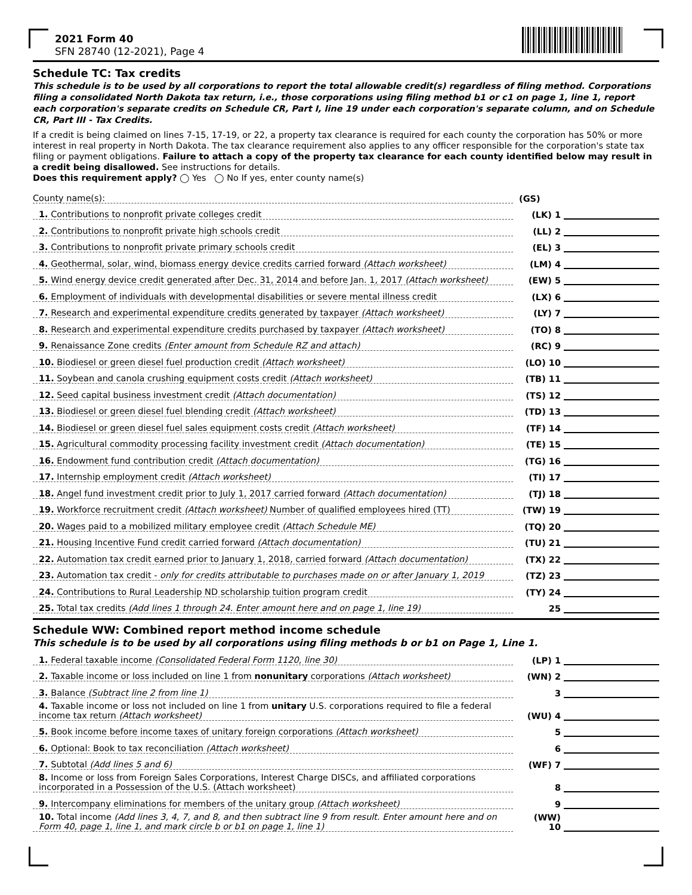2021 Form 40
SFN 28740 (12-2021), Page 4
Schedule TC: Tax credits
This schedule is to be used by all corporations to report the total allowable credit(s) regardless of filing method. Corporations filing a consolidated North Dakota tax return, i.e., those corporations using filing method b1 or c1 on page 1, line 1, report each corporation's separate credits on Schedule CR, Part I, line 19 under each corporation's separate column, and on Schedule CR, Part III - Tax Credits.
If a credit is being claimed on lines 7-15, 17-19, or 22, a property tax clearance is required for each county the corporation has 50% or more interest in real property in North Dakota. The tax clearance requirement also applies to any officer responsible for the corporation's state tax filing or payment obligations. Failure to attach a copy of the property tax clearance for each county identified below may result in a credit being disallowed. See instructions for details.
Does this requirement apply? ◯ Yes ◯ No If yes, enter county name(s)
County name(s): (GS)
1. Contributions to nonprofit private colleges credit (LK) 1
2. Contributions to nonprofit private high schools credit (LL) 2
3. Contributions to nonprofit private primary schools credit (EL) 3
4. Geothermal, solar, wind, biomass energy device credits carried forward (Attach worksheet) (LM) 4
5. Wind energy device credit generated after Dec. 31, 2014 and before Jan. 1, 2017 (Attach worksheet) (EW) 5
6. Employment of individuals with developmental disabilities or severe mental illness credit (LX) 6
7. Research and experimental expenditure credits generated by taxpayer (Attach worksheet) (LY) 7
8. Research and experimental expenditure credits purchased by taxpayer (Attach worksheet) (TO) 8
9. Renaissance Zone credits (Enter amount from Schedule RZ and attach) (RC) 9
10. Biodiesel or green diesel fuel production credit (Attach worksheet) (LO) 10
11. Soybean and canola crushing equipment costs credit (Attach worksheet) (TB) 11
12. Seed capital business investment credit (Attach documentation) (TS) 12
13. Biodiesel or green diesel fuel blending credit (Attach worksheet) (TD) 13
14. Biodiesel or green diesel fuel sales equipment costs credit (Attach worksheet) (TF) 14
15. Agricultural commodity processing facility investment credit (Attach documentation) (TE) 15
16. Endowment fund contribution credit (Attach documentation) (TG) 16
17. Internship employment credit (Attach worksheet) (TI) 17
18. Angel fund investment credit prior to July 1, 2017 carried forward (Attach documentation) (TJ) 18
19. Workforce recruitment credit (Attach worksheet) Number of qualified employees hired (TT) (TW) 19
20. Wages paid to a mobilized military employee credit (Attach Schedule ME) (TQ) 20
21. Housing Incentive Fund credit carried forward (Attach documentation) (TU) 21
22. Automation tax credit earned prior to January 1, 2018, carried forward (Attach documentation) (TX) 22
23. Automation tax credit - only for credits attributable to purchases made on or after January 1, 2019 (TZ) 23
24. Contributions to Rural Leadership ND scholarship tuition program credit (TY) 24
25. Total tax credits (Add lines 1 through 24. Enter amount here and on page 1, line 19) 25
Schedule WW: Combined report method income schedule
This schedule is to be used by all corporations using filing methods b or b1 on Page 1, Line 1.
1. Federal taxable income (Consolidated Federal Form 1120, line 30) (LP) 1
2. Taxable income or loss included on line 1 from nonunitary corporations (Attach worksheet) (WN) 2
3. Balance (Subtract line 2 from line 1) 3
4. Taxable income or loss not included on line 1 from unitary U.S. corporations required to file a federal income tax return (Attach worksheet) (WU) 4
5. Book income before income taxes of unitary foreign corporations (Attach worksheet) 5
6. Optional: Book to tax reconciliation (Attach worksheet) 6
7. Subtotal (Add lines 5 and 6) (WF) 7
8. Income or loss from Foreign Sales Corporations, Interest Charge DISCs, and affiliated corporations incorporated in a Possession of the U.S. (Attach worksheet) 8
9. Intercompany eliminations for members of the unitary group (Attach worksheet) 9
10. Total income (Add lines 3, 4, 7, and 8, and then subtract line 9 from result. Enter amount here and on Form 40, page 1, line 1, and mark circle b or b1 on page 1, line 1) (WW) 10